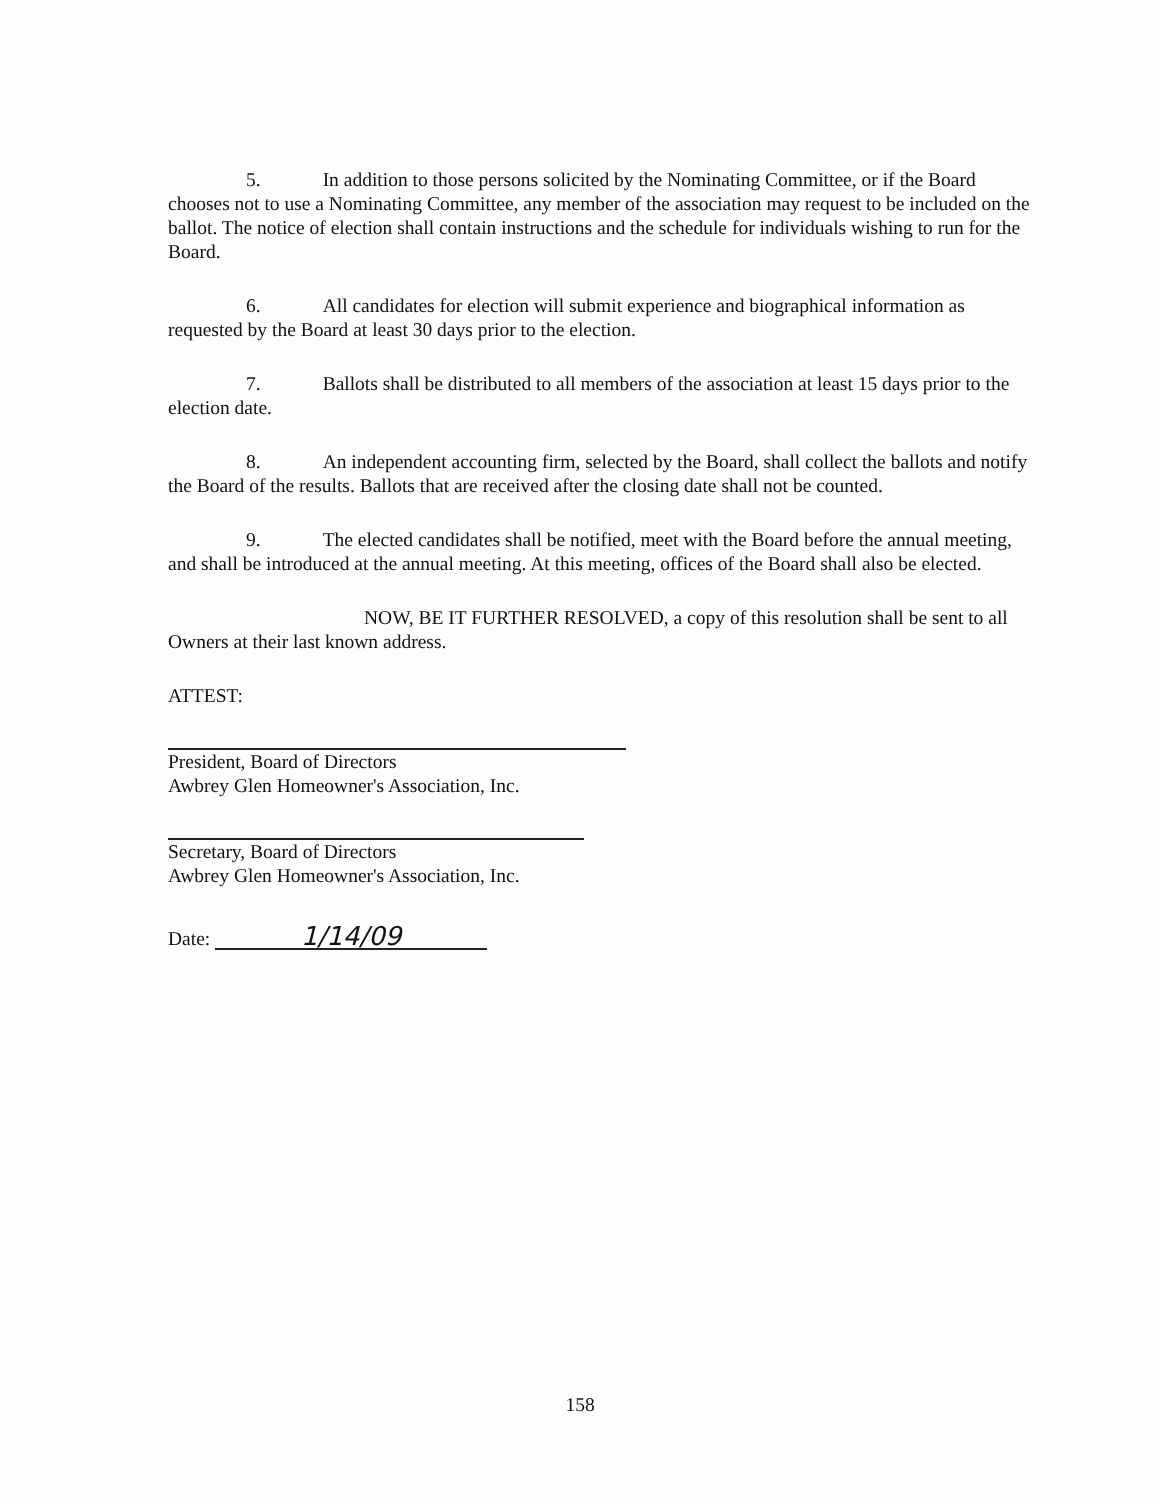5. In addition to those persons solicited by the Nominating Committee, or if the Board chooses not to use a Nominating Committee, any member of the association may request to be included on the ballot. The notice of election shall contain instructions and the schedule for individuals wishing to run for the Board.
6. All candidates for election will submit experience and biographical information as requested by the Board at least 30 days prior to the election.
7. Ballots shall be distributed to all members of the association at least 15 days prior to the election date.
8. An independent accounting firm, selected by the Board, shall collect the ballots and notify the Board of the results. Ballots that are received after the closing date shall not be counted.
9. The elected candidates shall be notified, meet with the Board before the annual meeting, and shall be introduced at the annual meeting. At this meeting, offices of the Board shall also be elected.
NOW, BE IT FURTHER RESOLVED, a copy of this resolution shall be sent to all Owners at their last known address.
ATTEST:
President, Board of Directors
Awbrey Glen Homeowner's Association, Inc.
Secretary, Board of Directors
Awbrey Glen Homeowner's Association, Inc.
Date: 1/14/09
158